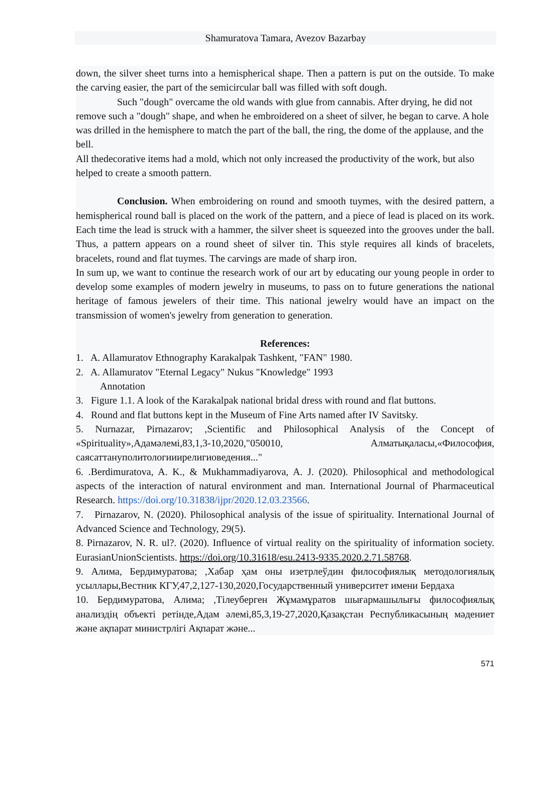Shamuratova Tamara, Avezov Bazarbay
down, the silver sheet turns into a hemispherical shape. Then a pattern is put on the outside. To make the carving easier, the part of the semicircular ball was filled with soft dough.
Such "dough" overcame the old wands with glue from cannabis. After drying, he did not remove such a "dough" shape, and when he embroidered on a sheet of silver, he began to carve. A hole was drilled in the hemisphere to match the part of the ball, the ring, the dome of the applause, and the bell.
All thedecorative items had a mold, which not only increased the productivity of the work, but also helped to create a smooth pattern.
Conclusion. When embroidering on round and smooth tuymes, with the desired pattern, a hemispherical round ball is placed on the work of the pattern, and a piece of lead is placed on its work. Each time the lead is struck with a hammer, the silver sheet is squeezed into the grooves under the ball. Thus, a pattern appears on a round sheet of silver tin. This style requires all kinds of bracelets, bracelets, round and flat tuymes. The carvings are made of sharp iron.
In sum up, we want to continue the research work of our art by educating our young people in order to develop some examples of modern jewelry in museums, to pass on to future generations the national heritage of famous jewelers of their time. This national jewelry would have an impact on the transmission of women's jewelry from generation to generation.
References:
1. A. Allamuratov Ethnography Karakalpak Tashkent, "FAN" 1980.
2. A. Allamuratov "Eternal Legacy" Nukus "Knowledge" 1993
Annotation
3. Figure 1.1. A look of the Karakalpak national bridal dress with round and flat buttons.
4. Round and flat buttons kept in the Museum of Fine Arts named after IV Savitsky.
5. Nurnazar, Pirnazarov; ,Scientific and Philosophical Analysis of the Concept of «Spirituality»,Адамәлемі,83,1,3-10,2020,"050010, Алматықаласы,«Философия, саясаттануполитологииирелигиоведения..."
6. .Berdimuratova, A. K., & Mukhammadiyarova, A. J. (2020). Philosophical and methodological aspects of the interaction of natural environment and man. International Journal of Pharmaceutical Research. https://doi.org/10.31838/ijpr/2020.12.03.23566.
7. Pirnazarov, N. (2020). Philosophical analysis of the issue of spirituality. International Journal of Advanced Science and Technology, 29(5).
8. Pirnazarov, N. R. ul?. (2020). Influence of virtual reality on the spirituality of information society. EurasianUnionScientists. https://doi.org/10.31618/esu.2413-9335.2020.2.71.58768.
9. Алима, Бердимуратова; ,Хабар ҳам оны изетрлеўдин философиялық методологиялық усыллары,Вестник КГУ,47,2,127-130,2020,Государственный университет имени Бердаха
10. Бердимуратова, Алима; ,Тілеуберген Жұмамұратов шығармашылығы философиялық анализдің объекті ретінде,Адам әлемі,85,3,19-27,2020,Қазақстан Республикасының мәдениет және ақпарат министрлігі Ақпарат және...
571